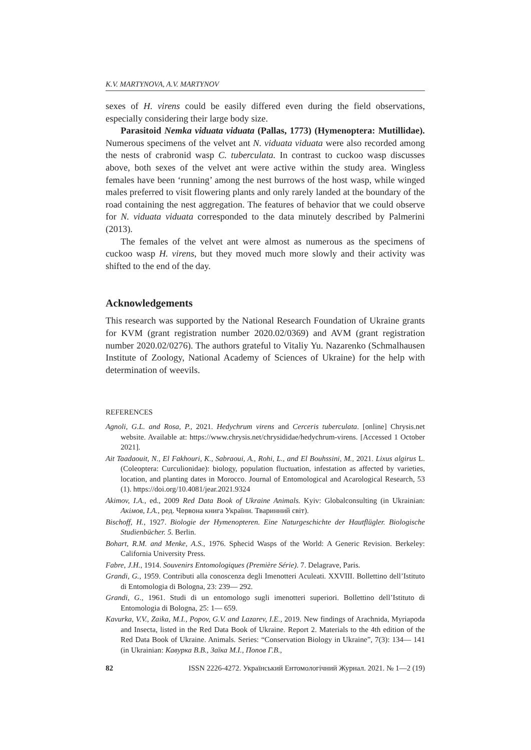K.V. MARTYNOVA, A.V. MARTYNOV
sexes of H. virens could be easily differed even during the field observations, especially considering their large body size.
Parasitoid Nemka viduata viduata (Pallas, 1773) (Hymenoptera: Mutillidae). Numerous specimens of the velvet ant N. viduata viduata were also recorded among the nests of crabronid wasp C. tuberculata. In contrast to cuckoo wasp discusses above, both sexes of the velvet ant were active within the study area. Wingless females have been ‘running’ among the nest burrows of the host wasp, while winged males preferred to visit flowering plants and only rarely landed at the boundary of the road containing the nest aggregation. The features of behavior that we could observe for N. viduata viduata corresponded to the data minutely described by Palmerini (2013).
The females of the velvet ant were almost as numerous as the specimens of cuckoo wasp H. virens, but they moved much more slowly and their activity was shifted to the end of the day.
Acknowledgements
This research was supported by the National Research Foundation of Ukraine grants for KVM (grant registration number 2020.02/0369) and AVM (grant registration number 2020.02/0276). The authors grateful to Vitaliy Yu. Nazarenko (Schmalhausen Institute of Zoology, National Academy of Sciences of Ukraine) for the help with determination of weevils.
REFERENCES
Agnoli, G.L. and Rosa, P., 2021. Hedychrum virens and Cerceris tuberculata. [online] Chrysis.net website. Available at: https://www.chrysis.net/chrysididae/hedychrum-virens. [Accessed 1 October 2021].
Ait Taadaouit, N., El Fakhouri, K., Sabraoui, A., Rohi, L., and El Bouhssini, M., 2021. Lixus algirus L. (Coleoptera: Curculionidae): biology, population fluctuation, infestation as affected by varieties, location, and planting dates in Morocco. Journal of Entomological and Acarological Research, 53 (1). https://doi.org/10.4081/jear.2021.9324
Akimov, I.A., ed., 2009 Red Data Book of Ukraine Animals. Kyiv: Globalconsulting (in Ukrainian: Акімов, І.А., ред. Червона книга України. Тваринний світ).
Bischoff, H., 1927. Biologie der Hymenopteren. Eine Naturgeschichte der Hautflügler. Biologische Studienbücher. 5. Berlin.
Bohart, R.M. and Menke, A.S., 1976. Sphecid Wasps of the World: A Generic Revision. Berkeley: California University Press.
Fabre, J.H., 1914. Souvenirs Entomologiques (Première Série). 7. Delagrave, Paris.
Grandi, G., 1959. Contributi alla conoscenza degli Imenotteri Aculeati. XXVIII. Bollettino dell’Istituto di Entomologia di Bologna, 23: 239— 292.
Grandi, G., 1961. Studi di un entomologo sugli imenotteri superiori. Bollettino dell’Istituto di Entomologia di Bologna, 25: 1— 659.
Kavurka, V.V., Zaika, M.I., Popov, G.V. and Lazarev, I.E., 2019. New findings of Arachnida, Myriapoda and Insecta, listed in the Red Data Book of Ukraine. Report 2. Materials to the 4th edition of the Red Data Book of Ukraine. Animals. Series: “Conservation Biology in Ukraine”, 7(3): 134— 141 (in Ukrainian: Кавурка В.В., Заїка М.І., Попов Г.В.,
82 ISSN 2226-4272. Український Ентомологічний Журнал. 2021. № 1—2 (19)